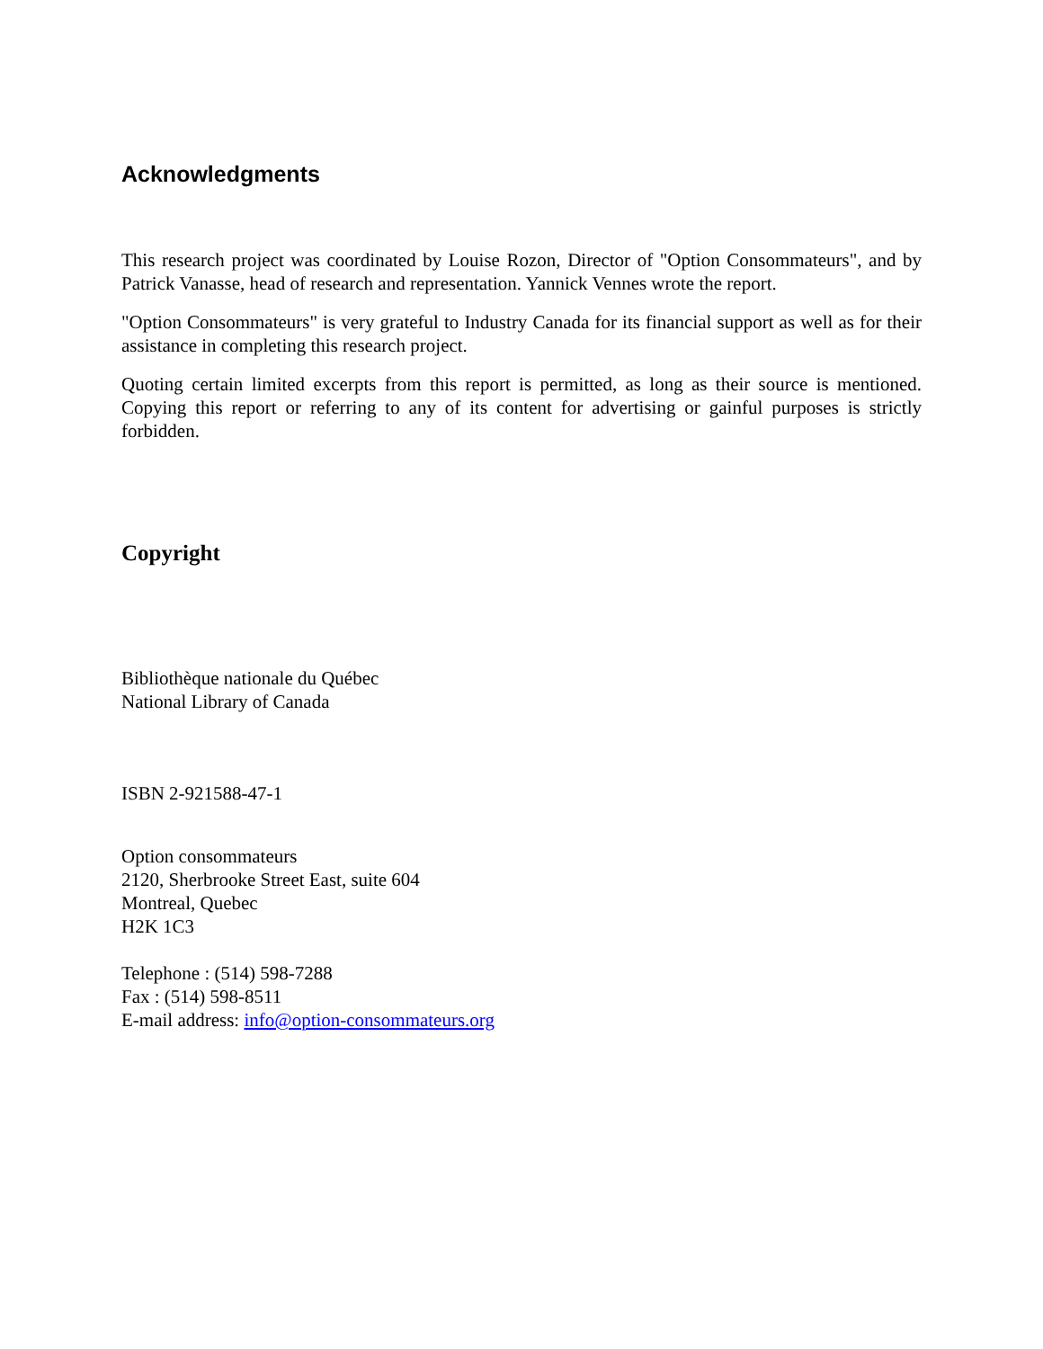Acknowledgments
This research project was coordinated by Louise Rozon, Director of "Option Consommateurs", and by Patrick Vanasse, head of research and representation. Yannick Vennes wrote the report.
"Option Consommateurs" is very grateful to Industry Canada for its financial support as well as for their assistance in completing this research project.
Quoting certain limited excerpts from this report is permitted, as long as their source is mentioned. Copying this report or referring to any of its content for advertising or gainful purposes is strictly forbidden.
Copyright
Bibliothèque nationale du Québec
National Library of Canada
ISBN 2-921588-47-1
Option consommateurs
2120, Sherbrooke Street East, suite 604
Montreal, Quebec
H2K 1C3
Telephone : (514) 598-7288
Fax : (514) 598-8511
E-mail address: info@option-consommateurs.org